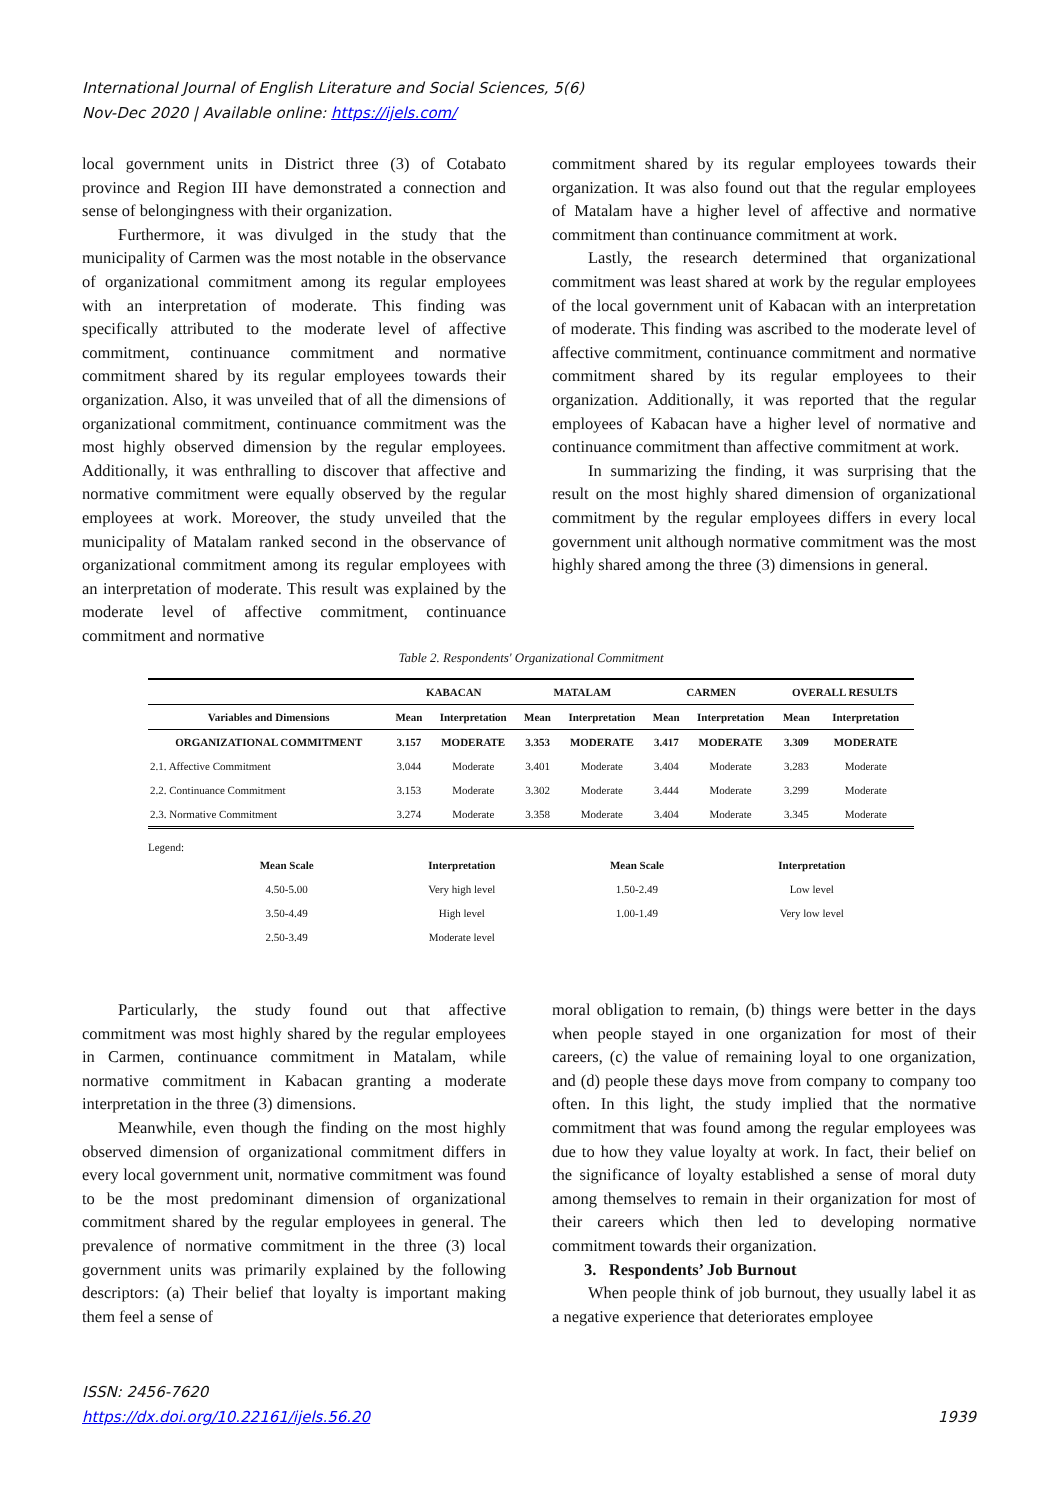International Journal of English Literature and Social Sciences, 5(6)
Nov-Dec 2020 | Available online: https://ijels.com/
local government units in District three (3) of Cotabato province and Region III have demonstrated a connection and sense of belongingness with their organization.
Furthermore, it was divulged in the study that the municipality of Carmen was the most notable in the observance of organizational commitment among its regular employees with an interpretation of moderate. This finding was specifically attributed to the moderate level of affective commitment, continuance commitment and normative commitment shared by its regular employees towards their organization. Also, it was unveiled that of all the dimensions of organizational commitment, continuance commitment was the most highly observed dimension by the regular employees. Additionally, it was enthralling to discover that affective and normative commitment were equally observed by the regular employees at work. Moreover, the study unveiled that the municipality of Matalam ranked second in the observance of organizational commitment among its regular employees with an interpretation of moderate. This result was explained by the moderate level of affective commitment, continuance commitment and normative
commitment shared by its regular employees towards their organization. It was also found out that the regular employees of Matalam have a higher level of affective and normative commitment than continuance commitment at work.
Lastly, the research determined that organizational commitment was least shared at work by the regular employees of the local government unit of Kabacan with an interpretation of moderate. This finding was ascribed to the moderate level of affective commitment, continuance commitment and normative commitment shared by its regular employees to their organization. Additionally, it was reported that the regular employees of Kabacan have a higher level of normative and continuance commitment than affective commitment at work.
In summarizing the finding, it was surprising that the result on the most highly shared dimension of organizational commitment by the regular employees differs in every local government unit although normative commitment was the most highly shared among the three (3) dimensions in general.
Table 2. Respondents' Organizational Commitment
| | KABACAN | | MATALAM | | CARMEN | | OVERALL RESULTS | |
| --- | --- | --- | --- | --- | --- | --- | --- | --- |
| Variables and Dimensions | Mean | Interpretation | Mean | Interpretation | Mean | Interpretation | Mean | Interpretation |
| ORGANIZATIONAL COMMITMENT | 3.157 | MODERATE | 3.353 | MODERATE | 3.417 | MODERATE | 3.309 | MODERATE |
| 2.1. Affective Commitment | 3.044 | Moderate | 3.401 | Moderate | 3.404 | Moderate | 3.283 | Moderate |
| 2.2. Continuance Commitment | 3.153 | Moderate | 3.302 | Moderate | 3.444 | Moderate | 3.299 | Moderate |
| 2.3. Normative Commitment | 3.274 | Moderate | 3.358 | Moderate | 3.404 | Moderate | 3.345 | Moderate |
Legend:
| Mean Scale | Interpretation | Mean Scale | Interpretation |
| --- | --- | --- | --- |
| 4.50-5.00 | Very high level | 1.50-2.49 | Low level |
| 3.50-4.49 | High level | 1.00-1.49 | Very low level |
| 2.50-3.49 | Moderate level | | |
Particularly, the study found out that affective commitment was most highly shared by the regular employees in Carmen, continuance commitment in Matalam, while normative commitment in Kabacan granting a moderate interpretation in the three (3) dimensions.
Meanwhile, even though the finding on the most highly observed dimension of organizational commitment differs in every local government unit, normative commitment was found to be the most predominant dimension of organizational commitment shared by the regular employees in general. The prevalence of normative commitment in the three (3) local government units was primarily explained by the following descriptors: (a) Their belief that loyalty is important making them feel a sense of
moral obligation to remain, (b) things were better in the days when people stayed in one organization for most of their careers, (c) the value of remaining loyal to one organization, and (d) people these days move from company to company too often. In this light, the study implied that the normative commitment that was found among the regular employees was due to how they value loyalty at work. In fact, their belief on the significance of loyalty established a sense of moral duty among themselves to remain in their organization for most of their careers which then led to developing normative commitment towards their organization.
3. Respondents’ Job Burnout
When people think of job burnout, they usually label it as a negative experience that deteriorates employee
ISSN: 2456-7620
https://dx.doi.org/10.22161/ijels.56.20 1939